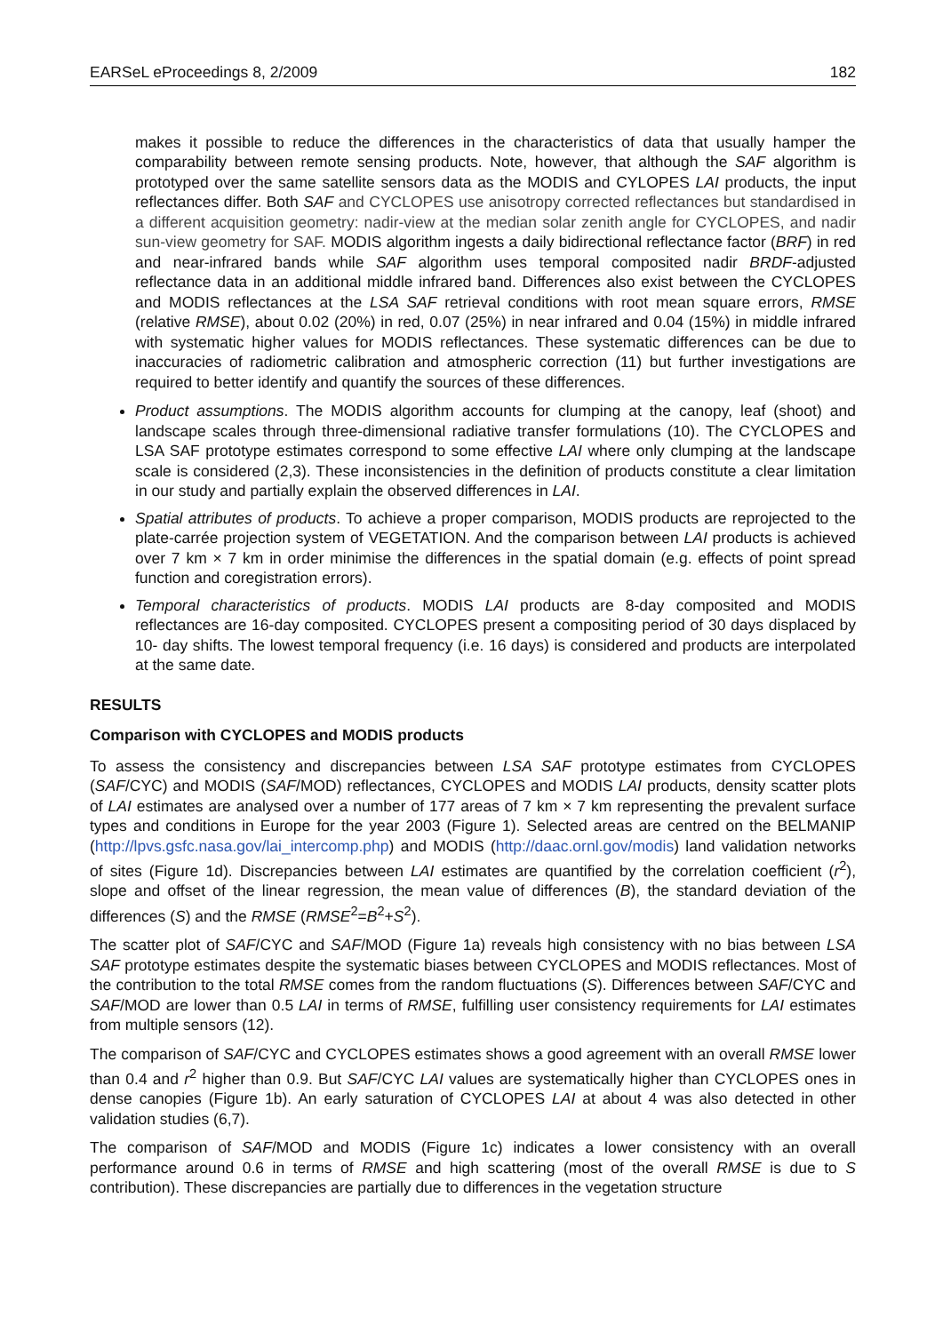EARSeL eProceedings 8, 2/2009 182
makes it possible to reduce the differences in the characteristics of data that usually hamper the comparability between remote sensing products. Note, however, that although the SAF algorithm is prototyped over the same satellite sensors data as the MODIS and CYLOPES LAI products, the input reflectances differ. Both SAF and CYCLOPES use anisotropy corrected reflectances but standardised in a different acquisition geometry: nadir-view at the median solar zenith angle for CYCLOPES, and nadir sun-view geometry for SAF. MODIS algorithm ingests a daily bidirectional reflectance factor (BRF) in red and near-infrared bands while SAF algorithm uses temporal composited nadir BRDF-adjusted reflectance data in an additional middle infrared band. Differences also exist between the CYCLOPES and MODIS reflectances at the LSA SAF retrieval conditions with root mean square errors, RMSE (relative RMSE), about 0.02 (20%) in red, 0.07 (25%) in near infrared and 0.04 (15%) in middle infrared with systematic higher values for MODIS reflectances. These systematic differences can be due to inaccuracies of radiometric calibration and atmospheric correction (11) but further investigations are required to better identify and quantify the sources of these differences.
Product assumptions. The MODIS algorithm accounts for clumping at the canopy, leaf (shoot) and landscape scales through three-dimensional radiative transfer formulations (10). The CYCLOPES and LSA SAF prototype estimates correspond to some effective LAI where only clumping at the landscape scale is considered (2,3). These inconsistencies in the definition of products constitute a clear limitation in our study and partially explain the observed differences in LAI.
Spatial attributes of products. To achieve a proper comparison, MODIS products are reprojected to the plate-carrée projection system of VEGETATION. And the comparison between LAI products is achieved over 7 km × 7 km in order minimise the differences in the spatial domain (e.g. effects of point spread function and coregistration errors).
Temporal characteristics of products. MODIS LAI products are 8-day composited and MODIS reflectances are 16-day composited. CYCLOPES present a compositing period of 30 days displaced by 10- day shifts. The lowest temporal frequency (i.e. 16 days) is considered and products are interpolated at the same date.
RESULTS
Comparison with CYCLOPES and MODIS products
To assess the consistency and discrepancies between LSA SAF prototype estimates from CYCLOPES (SAF/CYC) and MODIS (SAF/MOD) reflectances, CYCLOPES and MODIS LAI products, density scatter plots of LAI estimates are analysed over a number of 177 areas of 7 km × 7 km representing the prevalent surface types and conditions in Europe for the year 2003 (Figure 1). Selected areas are centred on the BELMANIP (http://lpvs.gsfc.nasa.gov/lai_intercomp.php) and MODIS (http://daac.ornl.gov/modis) land validation networks of sites (Figure 1d). Discrepancies between LAI estimates are quantified by the correlation coefficient (r<sup>2</sup>), slope and offset of the linear regression, the mean value of differences (B), the standard deviation of the differences (S) and the RMSE (RMSE<sup>2</sup>=B<sup>2</sup>+S<sup>2</sup>).
The scatter plot of SAF/CYC and SAF/MOD (Figure 1a) reveals high consistency with no bias between LSA SAF prototype estimates despite the systematic biases between CYCLOPES and MODIS reflectances. Most of the contribution to the total RMSE comes from the random fluctuations (S). Differences between SAF/CYC and SAF/MOD are lower than 0.5 LAI in terms of RMSE, fulfilling user consistency requirements for LAI estimates from multiple sensors (12).
The comparison of SAF/CYC and CYCLOPES estimates shows a good agreement with an overall RMSE lower than 0.4 and r<sup>2</sup> higher than 0.9. But SAF/CYC LAI values are systematically higher than CYCLOPES ones in dense canopies (Figure 1b). An early saturation of CYCLOPES LAI at about 4 was also detected in other validation studies (6,7).
The comparison of SAF/MOD and MODIS (Figure 1c) indicates a lower consistency with an overall performance around 0.6 in terms of RMSE and high scattering (most of the overall RMSE is due to S contribution). These discrepancies are partially due to differences in the vegetation structure